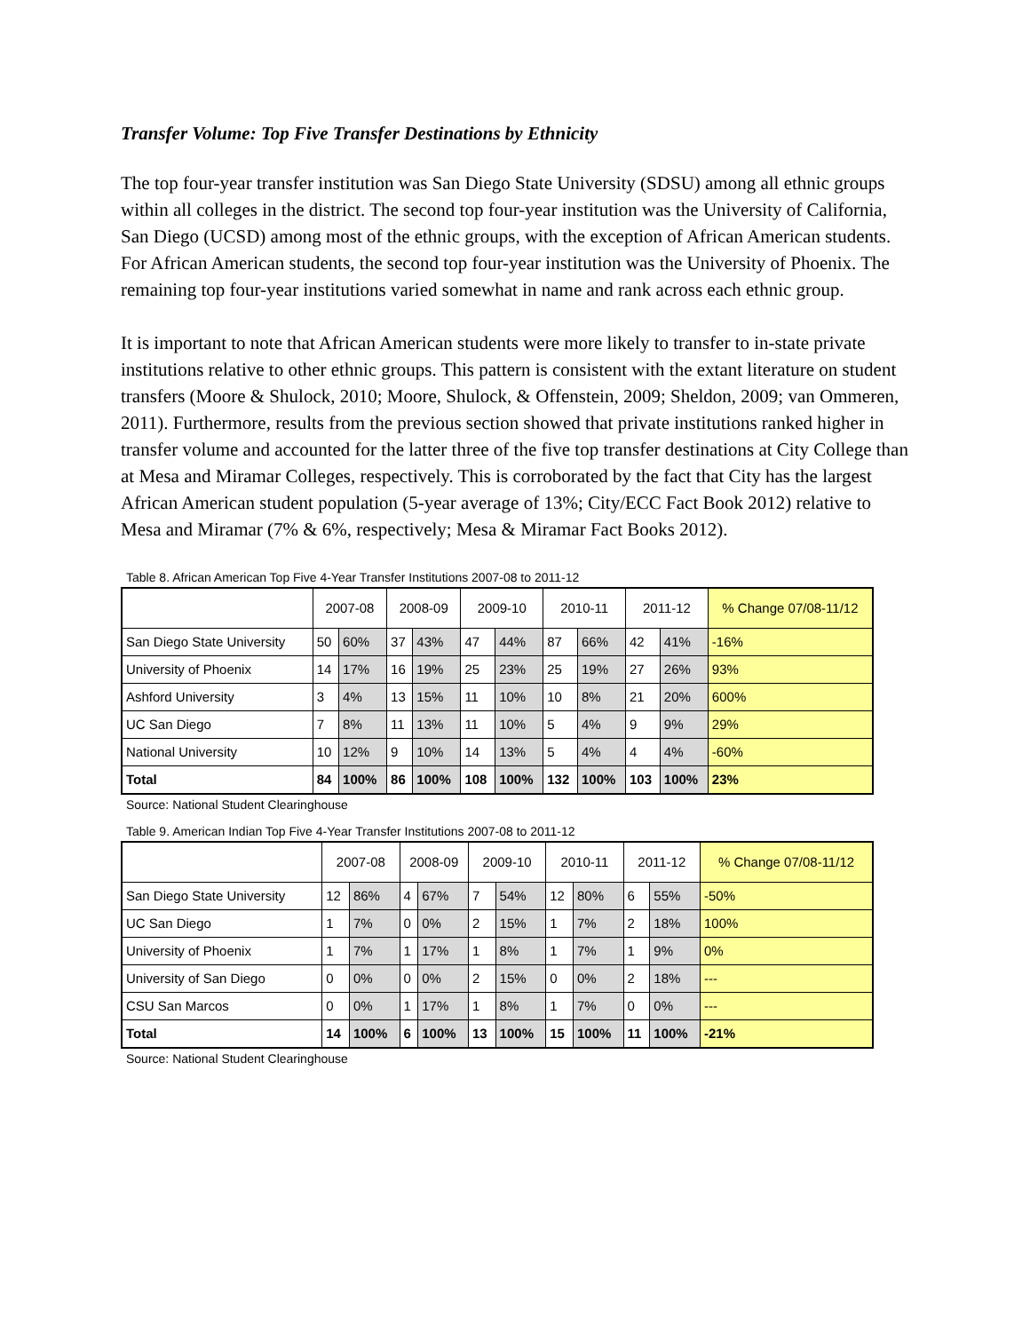Transfer Volume: Top Five Transfer Destinations by Ethnicity
The top four-year transfer institution was San Diego State University (SDSU) among all ethnic groups within all colleges in the district. The second top four-year institution was the University of California, San Diego (UCSD) among most of the ethnic groups, with the exception of African American students. For African American students, the second top four-year institution was the University of Phoenix. The remaining top four-year institutions varied somewhat in name and rank across each ethnic group.
It is important to note that African American students were more likely to transfer to in-state private institutions relative to other ethnic groups. This pattern is consistent with the extant literature on student transfers (Moore & Shulock, 2010; Moore, Shulock, & Offenstein, 2009; Sheldon, 2009; van Ommeren, 2011). Furthermore, results from the previous section showed that private institutions ranked higher in transfer volume and accounted for the latter three of the five top transfer destinations at City College than at Mesa and Miramar Colleges, respectively. This is corroborated by the fact that City has the largest African American student population (5-year average of 13%; City/ECC Fact Book 2012) relative to Mesa and Miramar (7% & 6%, respectively; Mesa & Miramar Fact Books 2012).
Table 8. African American Top Five 4-Year Transfer Institutions 2007-08 to 2011-12
| | 2007-08 | | 2008-09 | | 2009-10 | | 2010-11 | | 2011-12 | | % Change 07/08-11/12 |
| --- | --- | --- | --- | --- | --- | --- | --- | --- | --- | --- | --- |
| San Diego State University | 50 | 60% | 37 | 43% | 47 | 44% | 87 | 66% | 42 | 41% | -16% |
| University of Phoenix | 14 | 17% | 16 | 19% | 25 | 23% | 25 | 19% | 27 | 26% | 93% |
| Ashford University | 3 | 4% | 13 | 15% | 11 | 10% | 10 | 8% | 21 | 20% | 600% |
| UC San Diego | 7 | 8% | 11 | 13% | 11 | 10% | 5 | 4% | 9 | 9% | 29% |
| National University | 10 | 12% | 9 | 10% | 14 | 13% | 5 | 4% | 4 | 4% | -60% |
| Total | 84 | 100% | 86 | 100% | 108 | 100% | 132 | 100% | 103 | 100% | 23% |
Source: National Student Clearinghouse
Table 9. American Indian Top Five 4-Year Transfer Institutions 2007-08 to 2011-12
| | 2007-08 | | 2008-09 | | 2009-10 | | 2010-11 | | 2011-12 | | % Change 07/08-11/12 |
| --- | --- | --- | --- | --- | --- | --- | --- | --- | --- | --- | --- |
| San Diego State University | 12 | 86% | 4 | 67% | 7 | 54% | 12 | 80% | 6 | 55% | -50% |
| UC San Diego | 1 | 7% | 0 | 0% | 2 | 15% | 1 | 7% | 2 | 18% | 100% |
| University of Phoenix | 1 | 7% | 1 | 17% | 1 | 8% | 1 | 7% | 1 | 9% | 0% |
| University of San Diego | 0 | 0% | 0 | 0% | 2 | 15% | 0 | 0% | 2 | 18% | --- |
| CSU San Marcos | 0 | 0% | 1 | 17% | 1 | 8% | 1 | 7% | 0 | 0% | --- |
| Total | 14 | 100% | 6 | 100% | 13 | 100% | 15 | 100% | 11 | 100% | -21% |
Source: National Student Clearinghouse